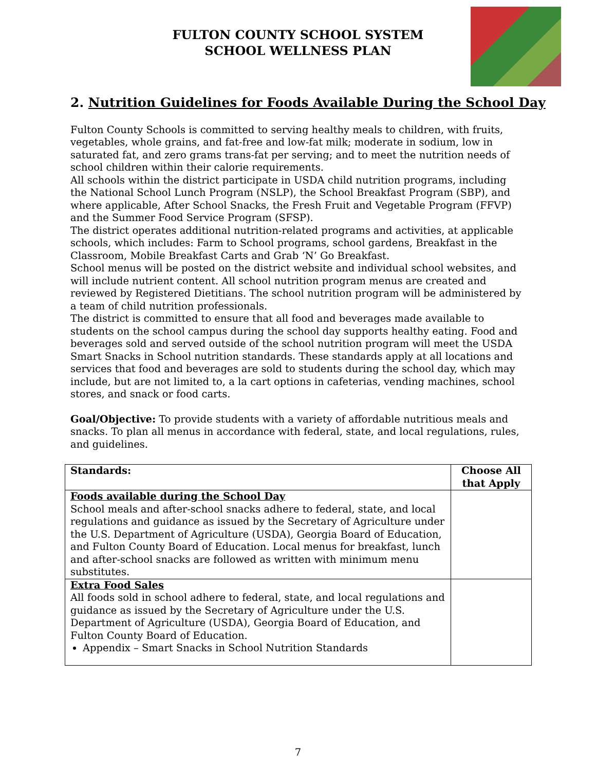FULTON COUNTY SCHOOL SYSTEM
SCHOOL WELLNESS PLAN
2. Nutrition Guidelines for Foods Available During the School Day
Fulton County Schools is committed to serving healthy meals to children, with fruits, vegetables, whole grains, and fat-free and low-fat milk; moderate in sodium, low in saturated fat, and zero grams trans-fat per serving; and to meet the nutrition needs of school children within their calorie requirements.
All schools within the district participate in USDA child nutrition programs, including the National School Lunch Program (NSLP), the School Breakfast Program (SBP), and where applicable, After School Snacks, the Fresh Fruit and Vegetable Program (FFVP) and the Summer Food Service Program (SFSP).
The district operates additional nutrition-related programs and activities, at applicable schools, which includes: Farm to School programs, school gardens, Breakfast in the Classroom, Mobile Breakfast Carts and Grab ‘N’ Go Breakfast.
School menus will be posted on the district website and individual school websites, and will include nutrient content. All school nutrition program menus are created and reviewed by Registered Dietitians. The school nutrition program will be administered by a team of child nutrition professionals.
The district is committed to ensure that all food and beverages made available to students on the school campus during the school day supports healthy eating. Food and beverages sold and served outside of the school nutrition program will meet the USDA Smart Snacks in School nutrition standards. These standards apply at all locations and services that food and beverages are sold to students during the school day, which may include, but are not limited to, a la cart options in cafeterias, vending machines, school stores, and snack or food carts.
Goal/Objective: To provide students with a variety of affordable nutritious meals and snacks. To plan all menus in accordance with federal, state, and local regulations, rules, and guidelines.
| Standards: | Choose All that Apply |
| --- | --- |
| Foods available during the School Day School meals and after-school snacks adhere to federal, state, and local regulations and guidance as issued by the Secretary of Agriculture under the U.S. Department of Agriculture (USDA), Georgia Board of Education, and Fulton County Board of Education. Local menus for breakfast, lunch and after-school snacks are followed as written with minimum menu substitutes. | |
| Extra Food Sales All foods sold in school adhere to federal, state, and local regulations and guidance as issued by the Secretary of Agriculture under the U.S. Department of Agriculture (USDA), Georgia Board of Education, and Fulton County Board of Education. Appendix – Smart Snacks in School Nutrition Standards | |
7